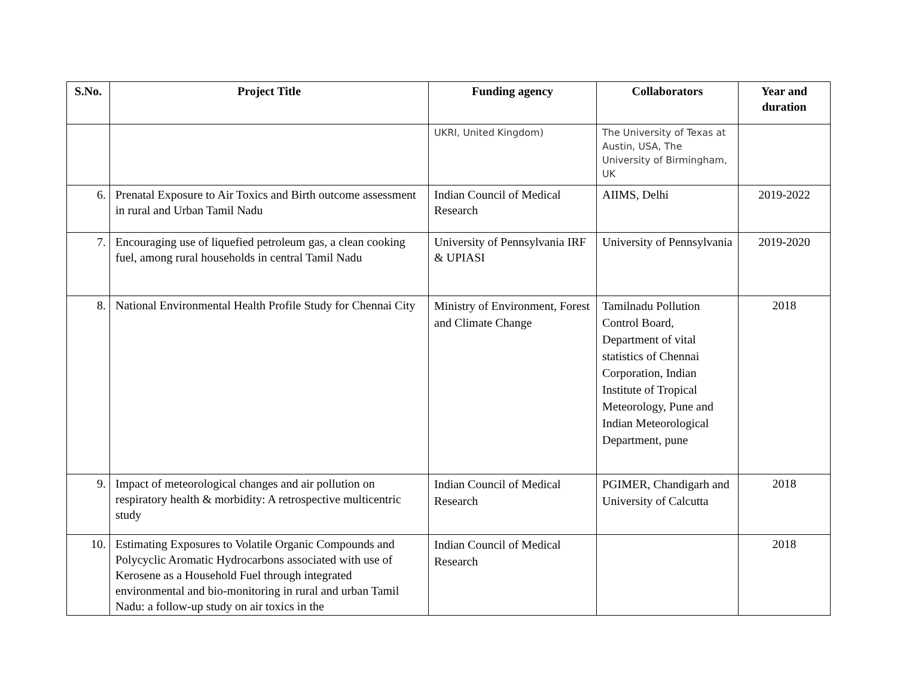| S.No. | Project Title | Funding agency | Collaborators | Year and duration |
| --- | --- | --- | --- | --- |
| | | UKRI, United Kingdom) | The University of Texas at Austin, USA, The University of Birmingham, UK | |
| 6. | Prenatal Exposure to Air Toxics and Birth outcome assessment in rural and Urban Tamil Nadu | Indian Council of Medical Research | AIIMS, Delhi | 2019-2022 |
| 7. | Encouraging use of liquefied petroleum gas, a clean cooking fuel, among rural households in central Tamil Nadu | University of Pennsylvania IRF & UPIASI | University of Pennsylvania | 2019-2020 |
| 8. | National Environmental Health Profile Study for Chennai City | Ministry of Environment, Forest and Climate Change | Tamilnadu Pollution Control Board, Department of vital statistics of Chennai Corporation, Indian Institute of Tropical Meteorology, Pune and Indian Meteorological Department, pune | 2018 |
| 9. | Impact of meteorological changes and air pollution on respiratory health & morbidity: A retrospective multicentric study | Indian Council of Medical Research | PGIMER, Chandigarh and University of Calcutta | 2018 |
| 10. | Estimating Exposures to Volatile Organic Compounds and Polycyclic Aromatic Hydrocarbons associated with use of Kerosene as a Household Fuel through integrated environmental and bio-monitoring in rural and urban Tamil Nadu: a follow-up study on air toxics in the | Indian Council of Medical Research | | 2018 |